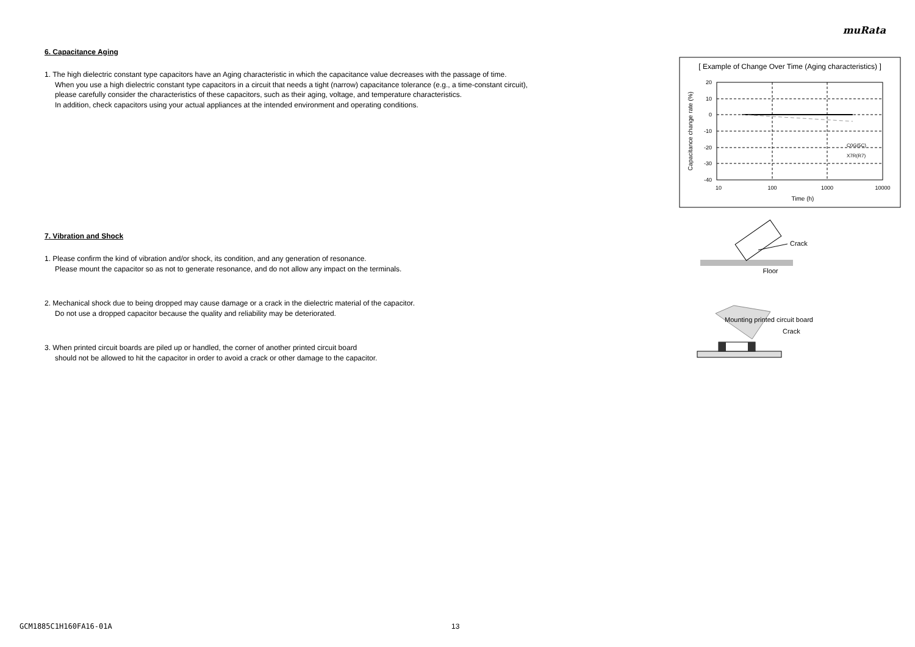muRata
6. Capacitance Aging
1. The high dielectric constant type capacitors have an Aging characteristic in which the capacitance value decreases with the passage of time.
When you use a high dielectric constant type capacitors in a circuit that needs a tight (narrow) capacitance tolerance (e.g., a time-constant circuit),
please carefully consider the characteristics of these capacitors, such as their aging, voltage, and temperature characteristics.
In addition, check capacitors using your actual appliances at the intended environment and operating conditions.
7. Vibration and Shock
1. Please confirm the kind of vibration and/or shock, its condition, and any generation of resonance.
Please mount the capacitor so as not to generate resonance, and do not allow any impact on the terminals.
2. Mechanical shock due to being dropped may cause damage or a crack in the dielectric material of the capacitor.
Do not use a dropped capacitor because the quality and reliability may be deteriorated.
3. When printed circuit boards are piled up or handled, the corner of another printed circuit board
should not be allowed to hit the capacitor in order to avoid a crack or other damage to the capacitor.
[ Example of Change Over Time (Aging characteristics) ]
20
10
0
-10
-20
-30
-40
10
100
1000
10000
Time (h)
Capacitance change rate (%)
C0G(5C)
X7R(R7)
Floor
Crack
Mounting printed circuit board
Crack
GCM1885C1H160FA16-01A 13